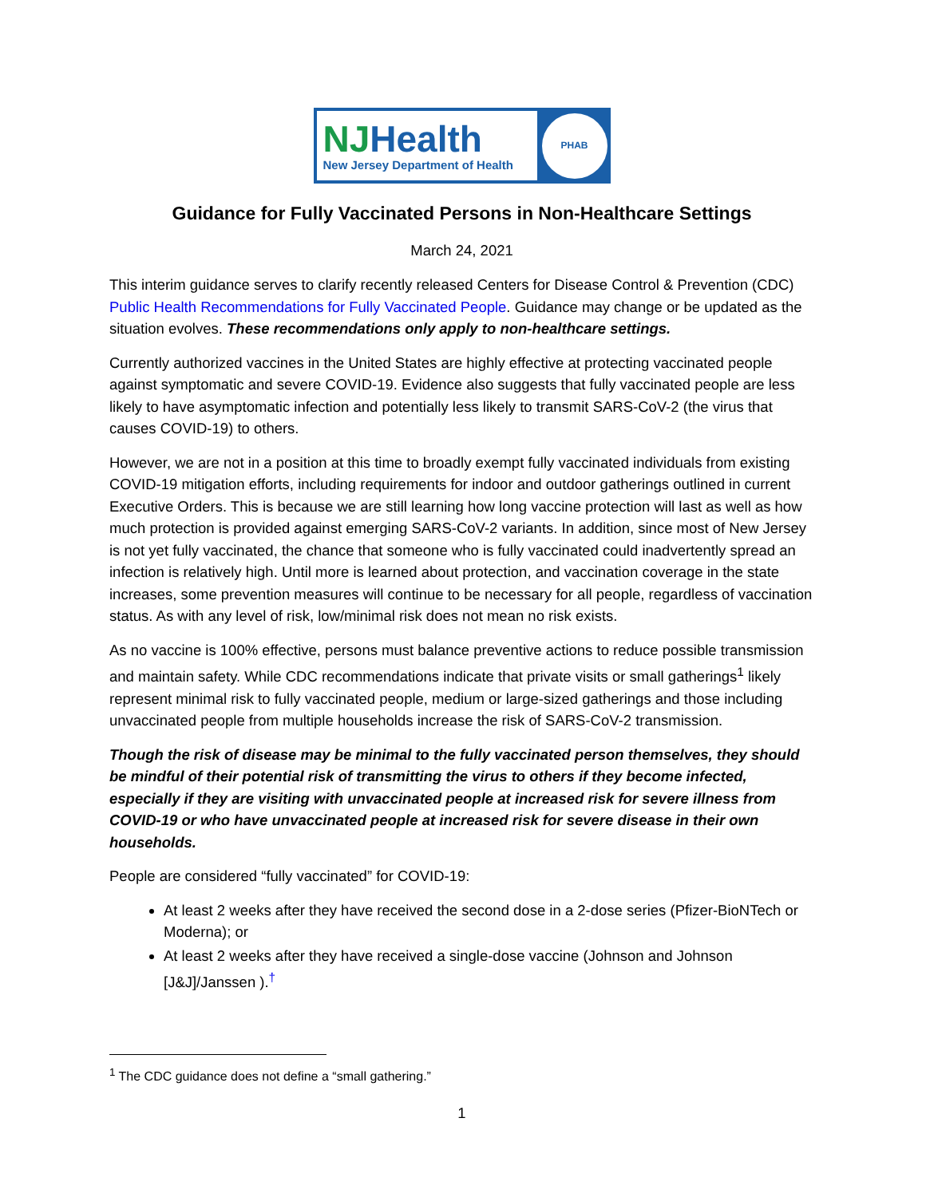NJHealth
New Jersey Department of Health
PHAB
Guidance for Fully Vaccinated Persons in Non-Healthcare Settings
March 24, 2021
This interim guidance serves to clarify recently released Centers for Disease Control & Prevention (CDC) Public Health Recommendations for Fully Vaccinated People. Guidance may change or be updated as the situation evolves. These recommendations only apply to non-healthcare settings.
Currently authorized vaccines in the United States are highly effective at protecting vaccinated people against symptomatic and severe COVID-19. Evidence also suggests that fully vaccinated people are less likely to have asymptomatic infection and potentially less likely to transmit SARS-CoV-2 (the virus that causes COVID-19) to others.
However, we are not in a position at this time to broadly exempt fully vaccinated individuals from existing COVID-19 mitigation efforts, including requirements for indoor and outdoor gatherings outlined in current Executive Orders. This is because we are still learning how long vaccine protection will last as well as how much protection is provided against emerging SARS-CoV-2 variants. In addition, since most of New Jersey is not yet fully vaccinated, the chance that someone who is fully vaccinated could inadvertently spread an infection is relatively high. Until more is learned about protection, and vaccination coverage in the state increases, some prevention measures will continue to be necessary for all people, regardless of vaccination status. As with any level of risk, low/minimal risk does not mean no risk exists.
As no vaccine is 100% effective, persons must balance preventive actions to reduce possible transmission and maintain safety. While CDC recommendations indicate that private visits or small gatherings<sup>1</sup> likely represent minimal risk to fully vaccinated people, medium or large-sized gatherings and those including unvaccinated people from multiple households increase the risk of SARS-CoV-2 transmission.
Though the risk of disease may be minimal to the fully vaccinated person themselves, they should be mindful of their potential risk of transmitting the virus to others if they become infected, especially if they are visiting with unvaccinated people at increased risk for severe illness from COVID-19 or who have unvaccinated people at increased risk for severe disease in their own households.
People are considered “fully vaccinated” for COVID-19:
At least 2 weeks after they have received the second dose in a 2-dose series (Pfizer-BioNTech or Moderna); or
At least 2 weeks after they have received a single-dose vaccine (Johnson and Johnson [J&J]/Janssen ).<sup>†</sup>
<sup>1</sup> The CDC guidance does not define a “small gathering.”
1